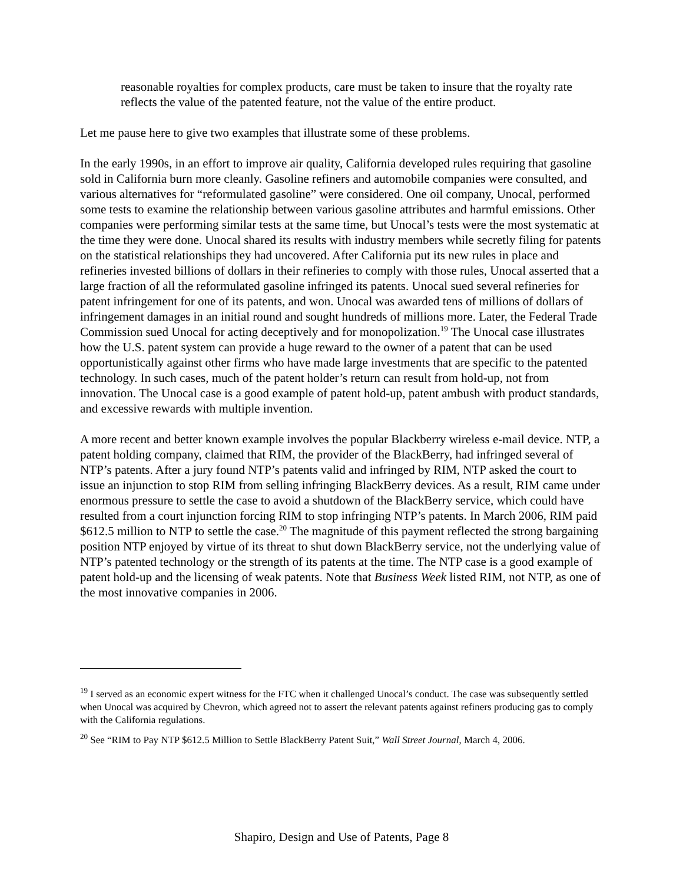reasonable royalties for complex products, care must be taken to insure that the royalty rate reflects the value of the patented feature, not the value of the entire product.
Let me pause here to give two examples that illustrate some of these problems.
In the early 1990s, in an effort to improve air quality, California developed rules requiring that gasoline sold in California burn more cleanly. Gasoline refiners and automobile companies were consulted, and various alternatives for “reformulated gasoline” were considered. One oil company, Unocal, performed some tests to examine the relationship between various gasoline attributes and harmful emissions. Other companies were performing similar tests at the same time, but Unocal’s tests were the most systematic at the time they were done. Unocal shared its results with industry members while secretly filing for patents on the statistical relationships they had uncovered. After California put its new rules in place and refineries invested billions of dollars in their refineries to comply with those rules, Unocal asserted that a large fraction of all the reformulated gasoline infringed its patents. Unocal sued several refineries for patent infringement for one of its patents, and won. Unocal was awarded tens of millions of dollars of infringement damages in an initial round and sought hundreds of millions more. Later, the Federal Trade Commission sued Unocal for acting deceptively and for monopolization.<sup>19</sup> The Unocal case illustrates how the U.S. patent system can provide a huge reward to the owner of a patent that can be used opportunistically against other firms who have made large investments that are specific to the patented technology. In such cases, much of the patent holder’s return can result from hold-up, not from innovation. The Unocal case is a good example of patent hold-up, patent ambush with product standards, and excessive rewards with multiple invention.
A more recent and better known example involves the popular Blackberry wireless e-mail device. NTP, a patent holding company, claimed that RIM, the provider of the BlackBerry, had infringed several of NTP’s patents. After a jury found NTP’s patents valid and infringed by RIM, NTP asked the court to issue an injunction to stop RIM from selling infringing BlackBerry devices. As a result, RIM came under enormous pressure to settle the case to avoid a shutdown of the BlackBerry service, which could have resulted from a court injunction forcing RIM to stop infringing NTP’s patents. In March 2006, RIM paid $612.5 million to NTP to settle the case.<sup>20</sup> The magnitude of this payment reflected the strong bargaining position NTP enjoyed by virtue of its threat to shut down BlackBerry service, not the underlying value of NTP’s patented technology or the strength of its patents at the time. The NTP case is a good example of patent hold-up and the licensing of weak patents. Note that Business Week listed RIM, not NTP, as one of the most innovative companies in 2006.
<sup>19</sup> I served as an economic expert witness for the FTC when it challenged Unocal’s conduct. The case was subsequently settled when Unocal was acquired by Chevron, which agreed not to assert the relevant patents against refiners producing gas to comply with the California regulations.
<sup>20</sup> See “RIM to Pay NTP $612.5 Million to Settle BlackBerry Patent Suit,” Wall Street Journal, March 4, 2006.
Shapiro, Design and Use of Patents, Page 8